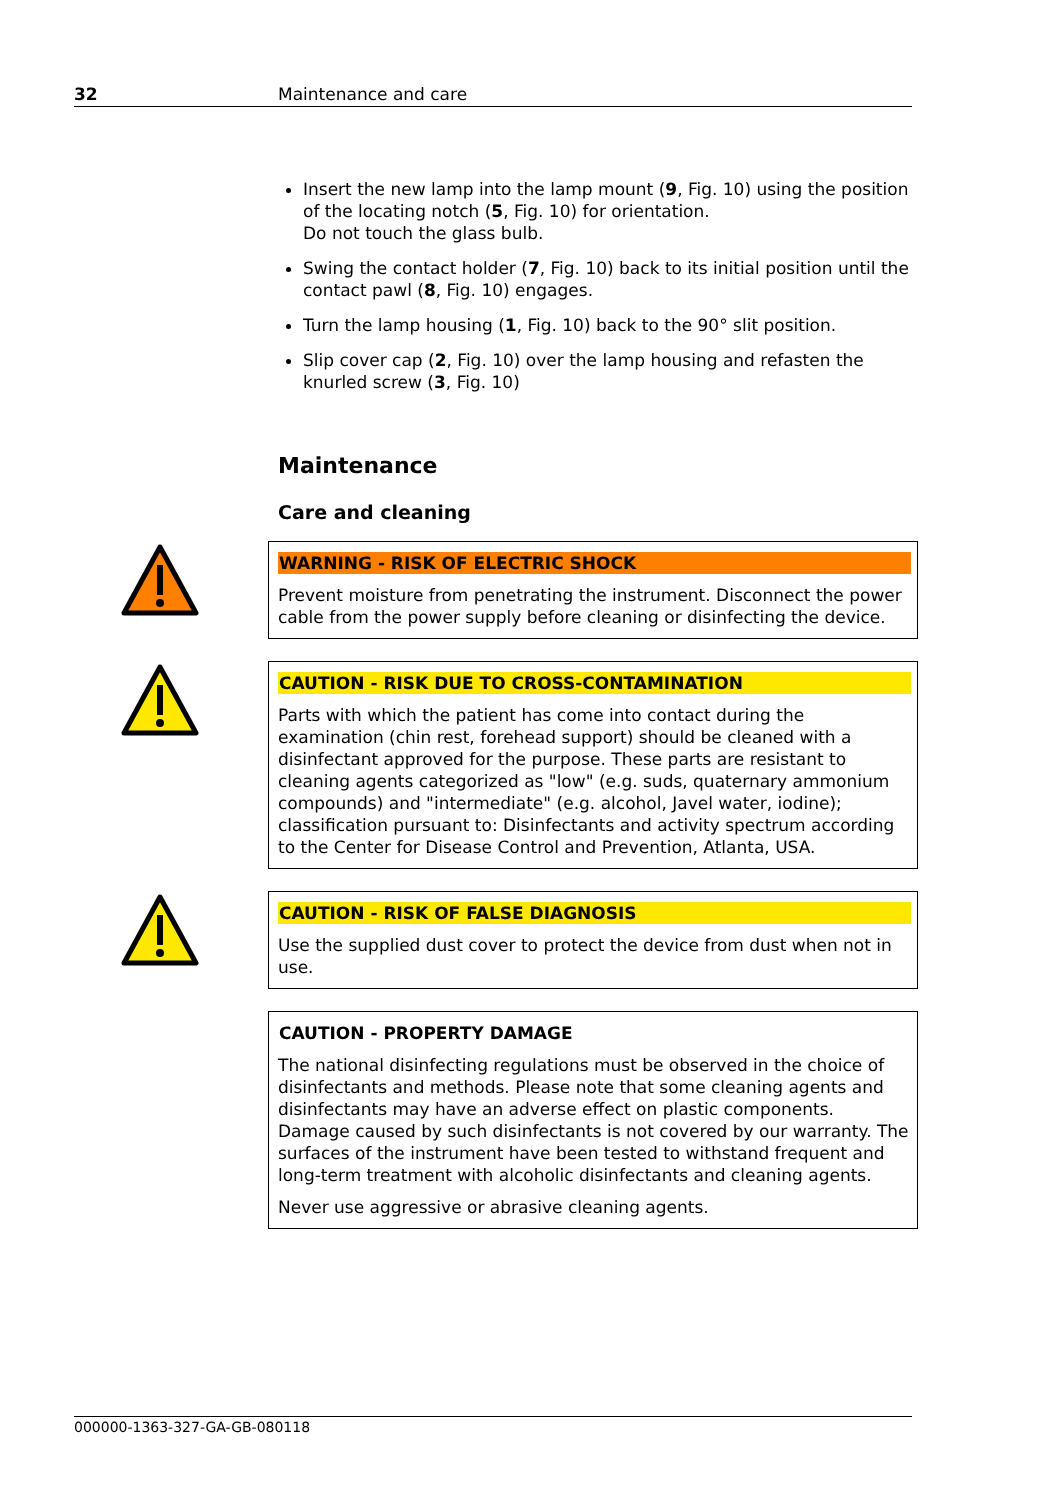32 Maintenance and care
Insert the new lamp into the lamp mount (9, Fig. 10) using the position of the locating notch (5, Fig. 10) for orientation.
Do not touch the glass bulb.
Swing the contact holder (7, Fig. 10) back to its initial position until the contact pawl (8, Fig. 10) engages.
Turn the lamp housing (1, Fig. 10) back to the 90° slit position.
Slip cover cap (2, Fig. 10) over the lamp housing and refasten the knurled screw (3, Fig. 10)
Maintenance
Care and cleaning
WARNING - RISK OF ELECTRIC SHOCK
Prevent moisture from penetrating the instrument. Disconnect the power cable from the power supply before cleaning or disinfecting the device.
CAUTION - RISK DUE TO CROSS-CONTAMINATION
Parts with which the patient has come into contact during the examination (chin rest, forehead support) should be cleaned with a disinfectant approved for the purpose. These parts are resistant to cleaning agents categorized as "low" (e.g. suds, quaternary ammonium compounds) and "intermediate" (e.g. alcohol, Javel water, iodine); classification pursuant to: Disinfectants and activity spectrum according to the Center for Disease Control and Prevention, Atlanta, USA.
CAUTION - RISK OF FALSE DIAGNOSIS
Use the supplied dust cover to protect the device from dust when not in use.
CAUTION - PROPERTY DAMAGE
The national disinfecting regulations must be observed in the choice of disinfectants and methods. Please note that some cleaning agents and disinfectants may have an adverse effect on plastic components. Damage caused by such disinfectants is not covered by our warranty. The surfaces of the instrument have been tested to withstand frequent and long-term treatment with alcoholic disinfectants and cleaning agents.
Never use aggressive or abrasive cleaning agents.
000000-1363-327-GA-GB-080118